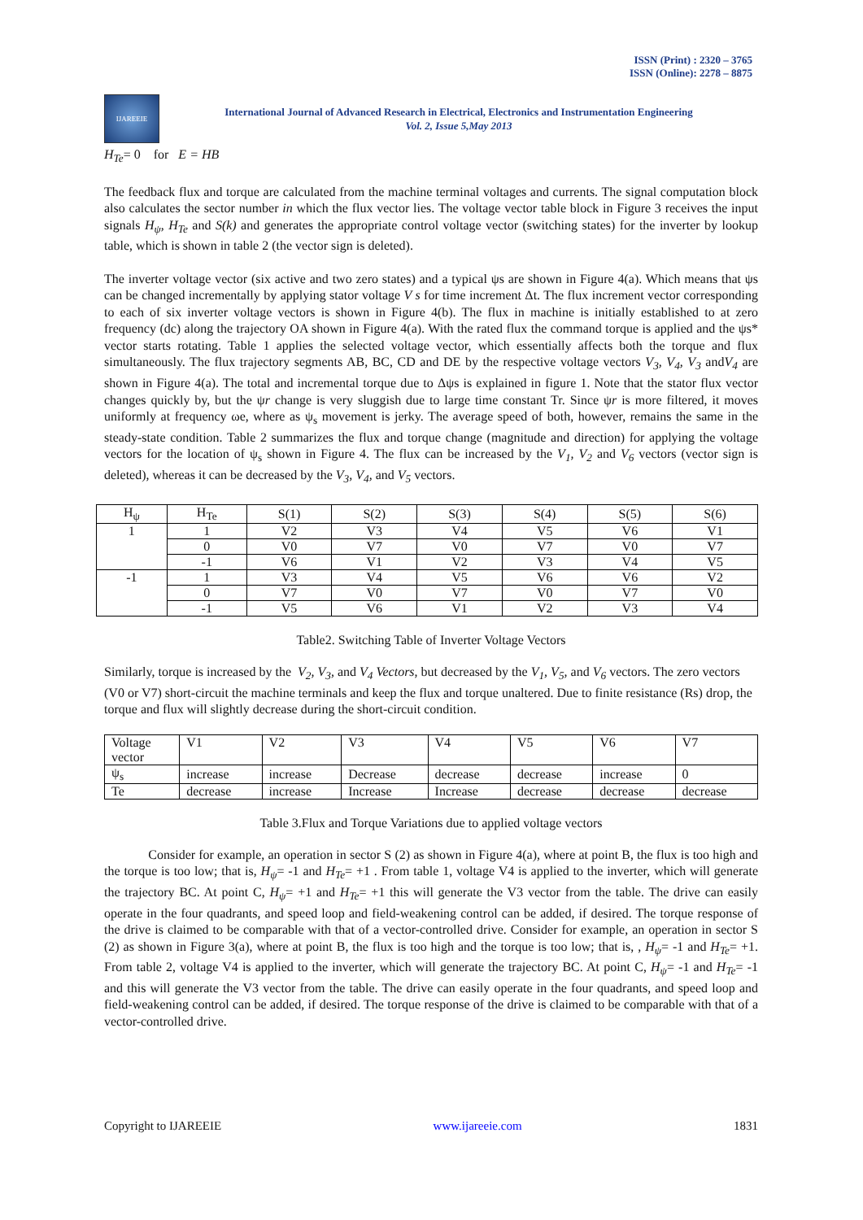ISSN (Print) : 2320 – 3765
ISSN (Online): 2278 – 8875
IJAREEIE
International Journal of Advanced Research in Electrical, Electronics and Instrumentation Engineering
Vol. 2, Issue 5,May 2013
H<sub>Te</sub>= 0 for E = HB
The feedback flux and torque are calculated from the machine terminal voltages and currents. The signal computation block also calculates the sector number in which the flux vector lies. The voltage vector table block in Figure 3 receives the input signals H<sub>ψ</sub>, H<sub>Te</sub> and S(k) and generates the appropriate control voltage vector (switching states) for the inverter by lookup table, which is shown in table 2 (the vector sign is deleted).
The inverter voltage vector (six active and two zero states) and a typical ψs are shown in Figure 4(a). Which means that ψs can be changed incrementally by applying stator voltage V s for time increment Δt. The flux increment vector corresponding to each of six inverter voltage vectors is shown in Figure 4(b). The flux in machine is initially established to at zero frequency (dc) along the trajectory OA shown in Figure 4(a). With the rated flux the command torque is applied and the ψs* vector starts rotating. Table 1 applies the selected voltage vector, which essentially affects both the torque and flux simultaneously. The flux trajectory segments AB, BC, CD and DE by the respective voltage vectors V<sub>3</sub>, V<sub>4</sub>, V<sub>3</sub> andV<sub>4</sub> are shown in Figure 4(a). The total and incremental torque due to Δψs is explained in figure 1. Note that the stator flux vector changes quickly by, but the ψr change is very sluggish due to large time constant Tr. Since ψr is more filtered, it moves uniformly at frequency ωe, where as ψ<sub>s</sub> movement is jerky. The average speed of both, however, remains the same in the steady-state condition. Table 2 summarizes the flux and torque change (magnitude and direction) for applying the voltage vectors for the location of ψ<sub>s</sub> shown in Figure 4. The flux can be increased by the V<sub>1</sub>, V<sub>2</sub> and V<sub>6</sub> vectors (vector sign is deleted), whereas it can be decreased by the V<sub>3</sub>, V<sub>4</sub>, and V<sub>5</sub> vectors.
| H<sub>ψ</sub> | H<sub>Te</sub> | S(1) | S(2) | S(3) | S(4) | S(5) | S(6) |
| --- | --- | --- | --- | --- | --- | --- | --- |
| 1 | 1 | V2 | V3 | V4 | V5 | V6 | V1 |
| | 0 | V0 | V7 | V0 | V7 | V0 | V7 |
| | -1 | V6 | V1 | V2 | V3 | V4 | V5 |
| -1 | 1 | V3 | V4 | V5 | V6 | V6 | V2 |
| | 0 | V7 | V0 | V7 | V0 | V7 | V0 |
| | -1 | V5 | V6 | V1 | V2 | V3 | V4 |
Table2. Switching Table of Inverter Voltage Vectors
Similarly, torque is increased by the V<sub>2</sub>, V<sub>3</sub>, and V<sub>4</sub> Vectors, but decreased by the V<sub>1</sub>, V<sub>5</sub>, and V<sub>6</sub> vectors. The zero vectors (V0 or V7) short-circuit the machine terminals and keep the flux and torque unaltered. Due to finite resistance (Rs) drop, the torque and flux will slightly decrease during the short-circuit condition.
| Voltage vector | V1 | V2 | V3 | V4 | V5 | V6 | V7 |
| ψ<sub>s</sub> | increase | increase | Decrease | decrease | decrease | increase | 0 |
| Te | decrease | increase | Increase | Increase | decrease | decrease | decrease |
Table 3.Flux and Torque Variations due to applied voltage vectors
Consider for example, an operation in sector S (2) as shown in Figure 4(a), where at point B, the flux is too high and the torque is too low; that is, H<sub>ψ</sub>= -1 and H<sub>Te</sub>= +1 . From table 1, voltage V4 is applied to the inverter, which will generate the trajectory BC. At point C, H<sub>ψ</sub>= +1 and H<sub>Te</sub>= +1 this will generate the V3 vector from the table. The drive can easily operate in the four quadrants, and speed loop and field-weakening control can be added, if desired. The torque response of the drive is claimed to be comparable with that of a vector-controlled drive. Consider for example, an operation in sector S (2) as shown in Figure 3(a), where at point B, the flux is too high and the torque is too low; that is, , H<sub>ψ</sub>= -1 and H<sub>Te</sub>= +1. From table 2, voltage V4 is applied to the inverter, which will generate the trajectory BC. At point C, H<sub>ψ</sub>= -1 and H<sub>Te</sub>= -1 and this will generate the V3 vector from the table. The drive can easily operate in the four quadrants, and speed loop and field-weakening control can be added, if desired. The torque response of the drive is claimed to be comparable with that of a vector-controlled drive.
Copyright to IJAREEIE www.ijareeie.com 1831